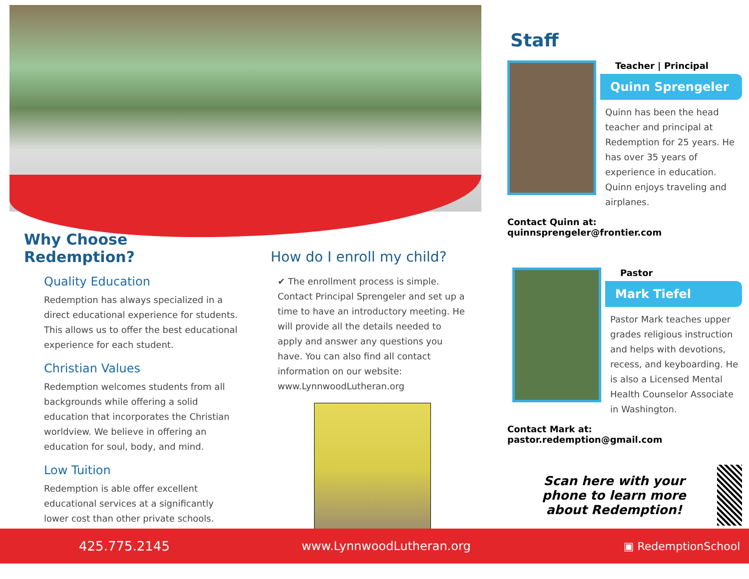Why Choose Redemption?
Quality Education
Redemption has always specialized in a direct educational experience for students. This allows us to offer the best educational experience for each student.
Christian Values
Redemption welcomes students from all backgrounds while offering a solid education that incorporates the Christian worldview. We believe in offering an education for soul, body, and mind.
Low Tuition
Redemption is able offer excellent educational services at a significantly lower cost than other private schools.
How do I enroll my child?
✔ The enrollment process is simple. Contact Principal Sprengeler and set up a time to have an introductory meeting. He will provide all the details needed to apply and answer any questions you have. You can also find all contact information on our website: www.LynnwoodLutheran.org
Staff
Teacher | Principal
Quinn Sprengeler
Quinn has been the head teacher and principal at Redemption for 25 years. He has over 35 years of experience in education. Quinn enjoys traveling and airplanes.
Contact Quinn at: quinnsprengeler@frontier.com
Pastor
Mark Tiefel
Pastor Mark teaches upper grades religious instruction and helps with devotions, recess, and keyboarding. He is also a Licensed Mental Health Counselor Associate in Washington.
Contact Mark at: pastor.redemption@gmail.com
Scan here with your phone to learn more about Redemption!
425.775.2145 www.LynnwoodLutheran.org ▣ RedemptionSchool